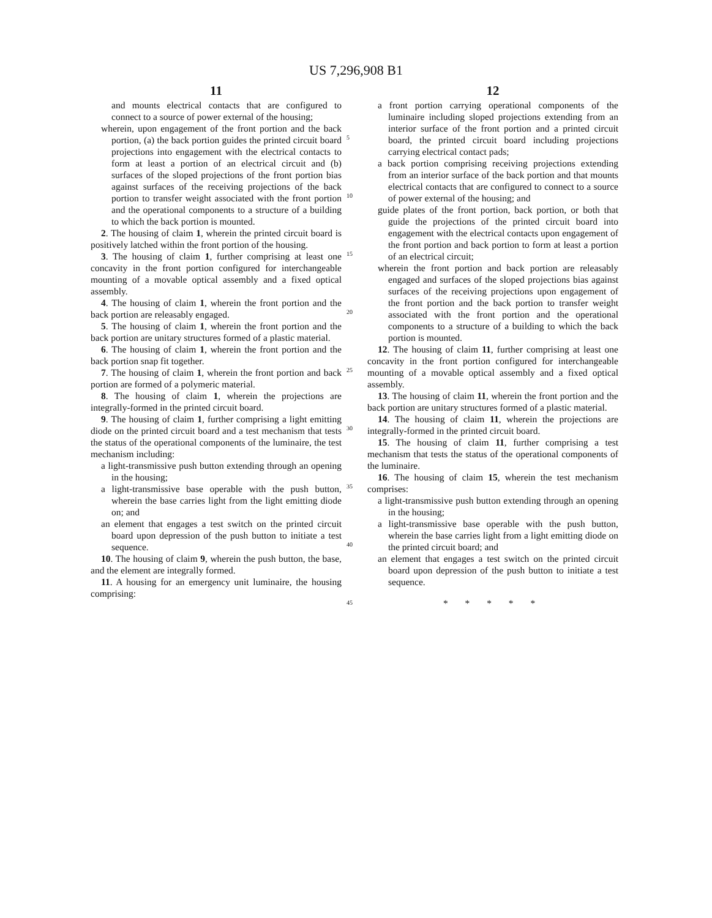US 7,296,908 B1
11
and mounts electrical contacts that are configured to connect to a source of power external of the housing;
wherein, upon engagement of the front portion and the back portion, (a) the back portion guides the printed circuit board projections into engagement with the electrical contacts to form at least a portion of an electrical circuit and (b) surfaces of the sloped projections of the front portion bias against surfaces of the receiving projections of the back portion to transfer weight associated with the front portion and the operational components to a structure of a building to which the back portion is mounted.
2. The housing of claim 1, wherein the printed circuit board is positively latched within the front portion of the housing.
3. The housing of claim 1, further comprising at least one concavity in the front portion configured for interchangeable mounting of a movable optical assembly and a fixed optical assembly.
4. The housing of claim 1, wherein the front portion and the back portion are releasably engaged.
5. The housing of claim 1, wherein the front portion and the back portion are unitary structures formed of a plastic material.
6. The housing of claim 1, wherein the front portion and the back portion snap fit together.
7. The housing of claim 1, wherein the front portion and back portion are formed of a polymeric material.
8. The housing of claim 1, wherein the projections are integrally-formed in the printed circuit board.
9. The housing of claim 1, further comprising a light emitting diode on the printed circuit board and a test mechanism that tests the status of the operational components of the luminaire, the test mechanism including:
a light-transmissive push button extending through an opening in the housing;
a light-transmissive base operable with the push button, wherein the base carries light from the light emitting diode on; and
an element that engages a test switch on the printed circuit board upon depression of the push button to initiate a test sequence.
10. The housing of claim 9, wherein the push button, the base, and the element are integrally formed.
11. A housing for an emergency unit luminaire, the housing comprising:
5
10
15
20
25
30
35
40
45
12
a front portion carrying operational components of the luminaire including sloped projections extending from an interior surface of the front portion and a printed circuit board, the printed circuit board including projections carrying electrical contact pads;
a back portion comprising receiving projections extending from an interior surface of the back portion and that mounts electrical contacts that are configured to connect to a source of power external of the housing; and
guide plates of the front portion, back portion, or both that guide the projections of the printed circuit board into engagement with the electrical contacts upon engagement of the front portion and back portion to form at least a portion of an electrical circuit;
wherein the front portion and back portion are releasably engaged and surfaces of the sloped projections bias against surfaces of the receiving projections upon engagement of the front portion and the back portion to transfer weight associated with the front portion and the operational components to a structure of a building to which the back portion is mounted.
12. The housing of claim 11, further comprising at least one concavity in the front portion configured for interchangeable mounting of a movable optical assembly and a fixed optical assembly.
13. The housing of claim 11, wherein the front portion and the back portion are unitary structures formed of a plastic material.
14. The housing of claim 11, wherein the projections are integrally-formed in the printed circuit board.
15. The housing of claim 11, further comprising a test mechanism that tests the status of the operational components of the luminaire.
16. The housing of claim 15, wherein the test mechanism comprises:
a light-transmissive push button extending through an opening in the housing;
a light-transmissive base operable with the push button, wherein the base carries light from a light emitting diode on the printed circuit board; and
an element that engages a test switch on the printed circuit board upon depression of the push button to initiate a test sequence.
* * * * *